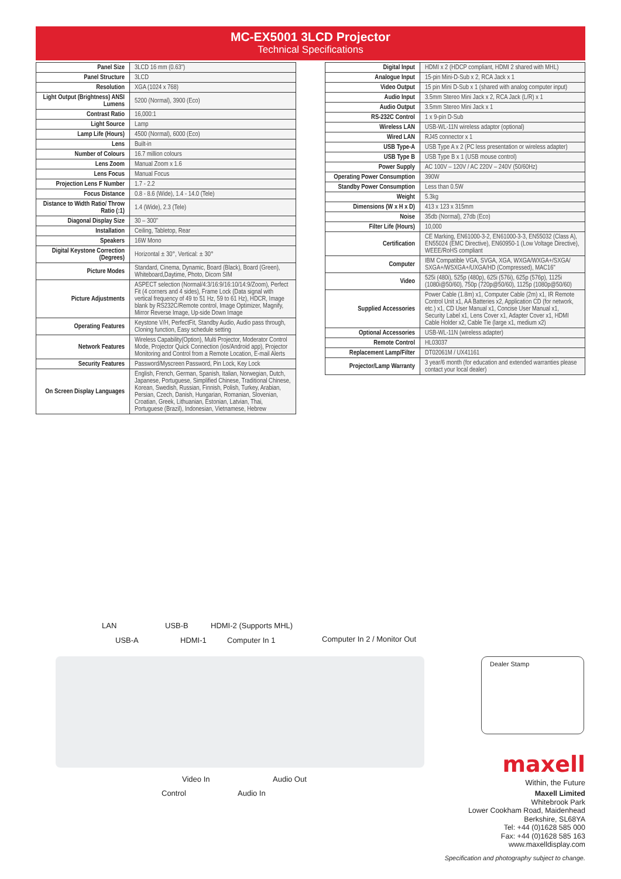MC-EX5001 3LCD Projector
Technical Specifications
| Panel Size | 3LCD 16 mm (0.63") |
| Panel Structure | 3LCD |
| Resolution | XGA (1024 x 768) |
| Light Output (Brightness) ANSI Lumens | 5200 (Normal), 3900 (Eco) |
| Contrast Ratio | 16,000:1 |
| Light Source | Lamp |
| Lamp Life (Hours) | 4500 (Normal), 6000 (Eco) |
| Lens | Built-in |
| Number of Colours | 16.7 million colours |
| Lens Zoom | Manual Zoom x 1.6 |
| Lens Focus | Manual Focus |
| Projection Lens F Number | 1.7 - 2.2 |
| Focus Distance | 0.8 - 8.6 (Wide), 1.4 - 14.0 (Tele) |
| Distance to Width Ratio/ Throw Ratio (:1) | 1.4 (Wide), 2.3 (Tele) |
| Diagonal Display Size | 30 – 300" |
| Installation | Ceiling, Tabletop, Rear |
| Speakers | 16W Mono |
| Digital Keystone Correction (Degrees) | Horizontal ± 30°, Vertical: ± 30° |
| Picture Modes | Standard, Cinema, Dynamic, Board (Black), Board (Green), Whiteboard,Daytime, Photo, Dicom SIM |
| Picture Adjustments | ASPECT selection (Normal/4:3/16:9/16:10/14:9/Zoom), Perfect Fit (4 corners and 4 sides), Frame Lock (Data signal with vertical frequency of 49 to 51 Hz, 59 to 61 Hz), HDCR, Image blank by RS232C/Remote control, Image Optimizer, Magnify, Mirror Reverse Image, Up-side Down Image |
| Operating Features | Keystone V/H, PerfectFit, Standby Audio, Audio pass through, Cloning function, Easy schedule setting |
| Network Features | Wireless Capability(Option), Multi Projector, Moderator Control Mode, Projector Quick Connection (ios/Android app), Projector Monitoring and Control from a Remote Location, E-mail Alerts |
| Security Features | Password/Myscreen Password, Pin Lock, Key Lock |
| On Screen Display Languages | English, French, German, Spanish, Italian, Norwegian, Dutch, Japanese, Portuguese, Simplified Chinese, Traditional Chinese, Korean, Swedish, Russian, Finnish, Polish, Turkey, Arabian, Persian, Czech, Danish, Hungarian, Romanian, Slovenian, Croatian, Greek, Lithuanian, Estonian, Latvian, Thai, Portuguese (Brazil), Indonesian, Vietnamese, Hebrew |
| Digital Input | HDMI x 2 (HDCP compliant, HDMI 2 shared with MHL) |
| Analogue Input | 15-pin Mini-D-Sub x 2, RCA Jack x 1 |
| Video Output | 15 pin Mini D-Sub x 1 (shared with analog computer input) |
| Audio Input | 3.5mm Stereo Mini Jack x 2, RCA Jack (L/R) x 1 |
| Audio Output | 3.5mm Stereo Mini Jack x 1 |
| RS-232C Control | 1 x 9-pin D-Sub |
| Wireless LAN | USB-WL-11N wireless adaptor (optional) |
| Wired LAN | RJ45 connector x 1 |
| USB Type-A | USB Type A x 2 (PC less presentation or wireless adapter) |
| USB Type B | USB Type B x 1 (USB mouse control) |
| Power Supply | AC 100V – 120V / AC 220V – 240V (50/60Hz) |
| Operating Power Consumption | 390W |
| Standby Power Consumption | Less than 0.5W |
| Weight | 5.3kg |
| Dimensions (W x H x D) | 413 x 123 x 315mm |
| Noise | 35db (Normal), 27db (Eco) |
| Filter Life (Hours) | 10,000 |
| Certification | CE Marking, EN61000-3-2, EN61000-3-3, EN55032 (Class A), EN55024 (EMC Directive), EN60950-1 (Low Voltage Directive), WEEE/RoHS compliant |
| Computer | IBM Compatible VGA, SVGA, XGA, WXGA/WXGA+/SXGA/ SXGA+/WSXGA+/UXGA/HD (Compressed), MAC16" |
| Video | 525i (480i), 525p (480p), 625i (576i), 625p (576p), 1125i (1080i@50/60), 750p (720p@50/60), 1125p (1080p@50/60) |
| Supplied Accessories | Power Cable (1.8m) x1, Computer Cable (2m) x1, IR Remote Control Unit x1, AA Batteries x2, Application CD (for network, etc.) x1, CD User Manual x1, Concise User Manual x1, Security Label x1, Lens Cover x1, Adapter Cover x1, HDMI Cable Holder x2, Cable Tie (large x1, medium x2) |
| Optional Accessories | USB-WL-11N (wireless adapter) |
| Remote Control | HL03037 |
| Replacement Lamp/Filter | DT02061M / UX41161 |
| Projector/Lamp Warranty | 3 year/6 month (for education and extended warranties please contact your local dealer) |
LAN USB-B HDMI-2 (Supports MHL)
USB-A HDMI-1 Computer In 1 Computer In 2 / Monitor Out
Video In Audio Out
Control Audio In
Dealer Stamp
maxell
Within, the Future
Maxell Limited
Whitebrook Park
Lower Cookham Road, Maidenhead
Berkshire, SL68YA
Tel: +44 (0)1628 585 000
Fax: +44 (0)1628 585 163
www.maxelldisplay.com
Specification and photography subject to change.